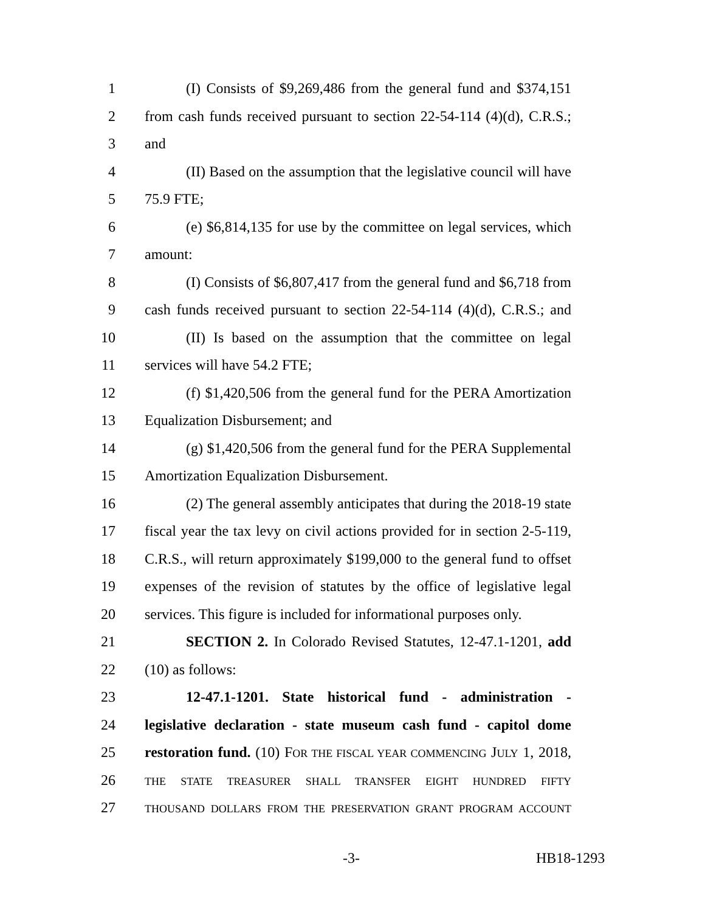1 (I) Consists of $9,269,486 from the general fund and $374,151
2 from cash funds received pursuant to section 22-54-114 (4)(d), C.R.S.;
3 and
4 (II) Based on the assumption that the legislative council will have
5 75.9 FTE;
6 (e) $6,814,135 for use by the committee on legal services, which
7 amount:
8 (I) Consists of $6,807,417 from the general fund and $6,718 from
9 cash funds received pursuant to section 22-54-114 (4)(d), C.R.S.; and
10 (II) Is based on the assumption that the committee on legal
11 services will have 54.2 FTE;
12 (f) $1,420,506 from the general fund for the PERA Amortization
13 Equalization Disbursement; and
14 (g) $1,420,506 from the general fund for the PERA Supplemental
15 Amortization Equalization Disbursement.
16 (2) The general assembly anticipates that during the 2018-19 state
17 fiscal year the tax levy on civil actions provided for in section 2-5-119,
18 C.R.S., will return approximately $199,000 to the general fund to offset
19 expenses of the revision of statutes by the office of legislative legal
20 services. This figure is included for informational purposes only.
21 SECTION 2. In Colorado Revised Statutes, 12-47.1-1201, add
22 (10) as follows:
23 12-47.1-1201. State historical fund - administration -
24 legislative declaration - state museum cash fund - capitol dome
25 restoration fund. (10) FOR THE FISCAL YEAR COMMENCING JULY 1, 2018,
26 THE STATE TREASURER SHALL TRANSFER EIGHT HUNDRED FIFTY
27 THOUSAND DOLLARS FROM THE PRESERVATION GRANT PROGRAM ACCOUNT
-3- HB18-1293